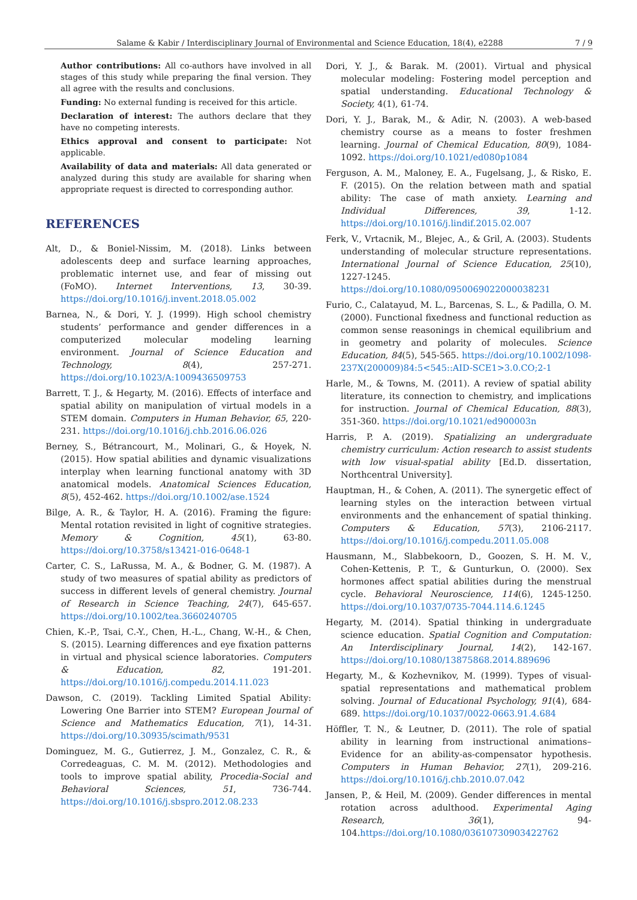Salame & Kabir / Interdisciplinary Journal of Environmental and Science Education, 18(4), e2288 7 / 9
Author contributions: All co-authors have involved in all stages of this study while preparing the final version. They all agree with the results and conclusions.
Funding: No external funding is received for this article.
Declaration of interest: The authors declare that they have no competing interests.
Ethics approval and consent to participate: Not applicable.
Availability of data and materials: All data generated or analyzed during this study are available for sharing when appropriate request is directed to corresponding author.
REFERENCES
Alt, D., & Boniel-Nissim, M. (2018). Links between adolescents deep and surface learning approaches, problematic internet use, and fear of missing out (FoMO). Internet Interventions, 13, 30-39. https://doi.org/10.1016/j.invent.2018.05.002
Barnea, N., & Dori, Y. J. (1999). High school chemistry students’ performance and gender differences in a computerized molecular modeling learning environment. Journal of Science Education and Technology, 8(4), 257-271. https://doi.org/10.1023/A:1009436509753
Barrett, T. J., & Hegarty, M. (2016). Effects of interface and spatial ability on manipulation of virtual models in a STEM domain. Computers in Human Behavior, 65, 220-231. https://doi.org/10.1016/j.chb.2016.06.026
Berney, S., Bétrancourt, M., Molinari, G., & Hoyek, N. (2015). How spatial abilities and dynamic visualizations interplay when learning functional anatomy with 3D anatomical models. Anatomical Sciences Education, 8(5), 452-462. https://doi.org/10.1002/ase.1524
Bilge, A. R., & Taylor, H. A. (2016). Framing the figure: Mental rotation revisited in light of cognitive strategies. Memory & Cognition, 45(1), 63-80. https://doi.org/10.3758/s13421-016-0648-1
Carter, C. S., LaRussa, M. A., & Bodner, G. M. (1987). A study of two measures of spatial ability as predictors of success in different levels of general chemistry. Journal of Research in Science Teaching, 24(7), 645-657. https://doi.org/10.1002/tea.3660240705
Chien, K.-P., Tsai, C.-Y., Chen, H.-L., Chang, W.-H., & Chen, S. (2015). Learning differences and eye fixation patterns in virtual and physical science laboratories. Computers & Education, 82, 191-201. https://doi.org/10.1016/j.compedu.2014.11.023
Dawson, C. (2019). Tackling Limited Spatial Ability: Lowering One Barrier into STEM? European Journal of Science and Mathematics Education, 7(1), 14-31. https://doi.org/10.30935/scimath/9531
Dominguez, M. G., Gutierrez, J. M., Gonzalez, C. R., & Corredeaguas, C. M. M. (2012). Methodologies and tools to improve spatial ability, Procedia-Social and Behavioral Sciences, 51, 736-744. https://doi.org/10.1016/j.sbspro.2012.08.233
Dori, Y. J., & Barak. M. (2001). Virtual and physical molecular modeling: Fostering model perception and spatial understanding. Educational Technology & Society, 4(1), 61-74.
Dori, Y. J., Barak, M., & Adir, N. (2003). A web-based chemistry course as a means to foster freshmen learning. Journal of Chemical Education, 80(9), 1084-1092. https://doi.org/10.1021/ed080p1084
Ferguson, A. M., Maloney, E. A., Fugelsang, J., & Risko, E. F. (2015). On the relation between math and spatial ability: The case of math anxiety. Learning and Individual Differences, 39, 1-12. https://doi.org/10.1016/j.lindif.2015.02.007
Ferk, V., Vrtacnik, M., Blejec, A., & Gril, A. (2003). Students understanding of molecular structure representations. International Journal of Science Education, 25(10), 1227-1245. https://doi.org/10.1080/0950069022000038231
Furio, C., Calatayud, M. L., Barcenas, S. L., & Padilla, O. M. (2000). Functional fixedness and functional reduction as common sense reasonings in chemical equilibrium and in geometry and polarity of molecules. Science Education, 84(5), 545-565. https://doi.org/10.1002/1098-237X(200009)84:5<545::AID-SCE1>3.0.CO;2-1
Harle, M., & Towns, M. (2011). A review of spatial ability literature, its connection to chemistry, and implications for instruction. Journal of Chemical Education, 88(3), 351-360. https://doi.org/10.1021/ed900003n
Harris, P. A. (2019). Spatializing an undergraduate chemistry curriculum: Action research to assist students with low visual-spatial ability [Ed.D. dissertation, Northcentral University].
Hauptman, H., & Cohen, A. (2011). The synergetic effect of learning styles on the interaction between virtual environments and the enhancement of spatial thinking. Computers & Education, 57(3), 2106-2117. https://doi.org/10.1016/j.compedu.2011.05.008
Hausmann, M., Slabbekoorn, D., Goozen, S. H. M. V., Cohen-Kettenis, P. T., & Gunturkun, O. (2000). Sex hormones affect spatial abilities during the menstrual cycle. Behavioral Neuroscience, 114(6), 1245-1250. https://doi.org/10.1037/0735-7044.114.6.1245
Hegarty, M. (2014). Spatial thinking in undergraduate science education. Spatial Cognition and Computation: An Interdisciplinary Journal, 14(2), 142-167. https://doi.org/10.1080/13875868.2014.889696
Hegarty, M., & Kozhevnikov, M. (1999). Types of visual-spatial representations and mathematical problem solving. Journal of Educational Psychology, 91(4), 684-689. https://doi.org/10.1037/0022-0663.91.4.684
Höffler, T. N., & Leutner, D. (2011). The role of spatial ability in learning from instructional animations–Evidence for an ability-as-compensator hypothesis. Computers in Human Behavior, 27(1), 209-216. https://doi.org/10.1016/j.chb.2010.07.042
Jansen, P., & Heil, M. (2009). Gender differences in mental rotation across adulthood. Experimental Aging Research, 36(1), 94-104.https://doi.org/10.1080/03610730903422762